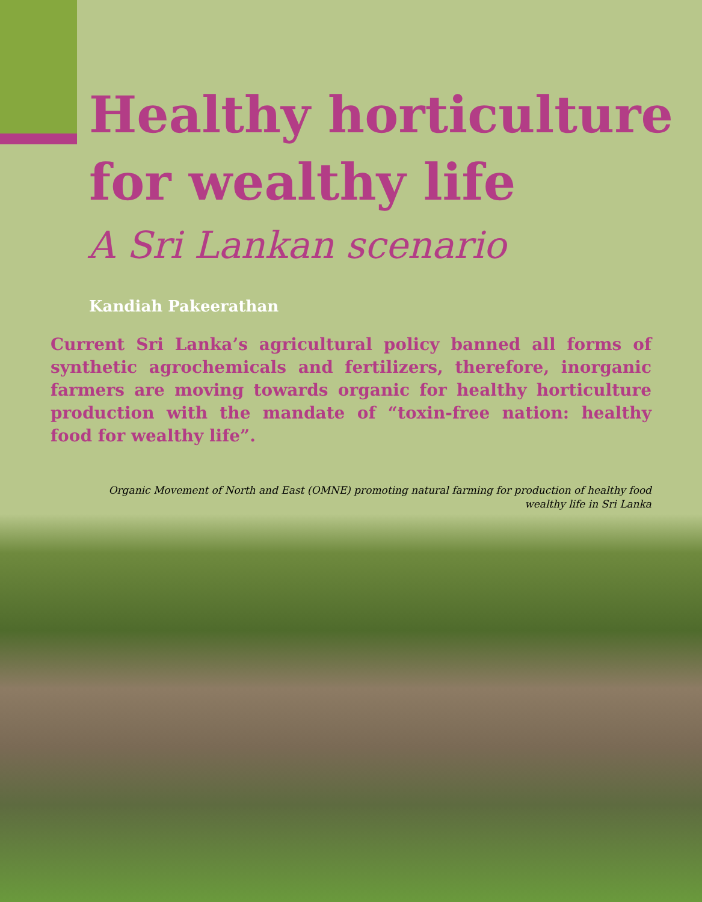Healthy horticulture
for wealthy life
A Sri Lankan scenario
Kandiah Pakeerathan
Current Sri Lanka’s agricultural policy banned all forms of synthetic agrochemicals and fertilizers, therefore, inorganic farmers are moving towards organic for healthy horticulture production with the mandate of “toxin-free nation: healthy food for wealthy life”.
Organic Movement of North and East (OMNE) promoting natural farming for production of healthy food
wealthy life in Sri Lanka